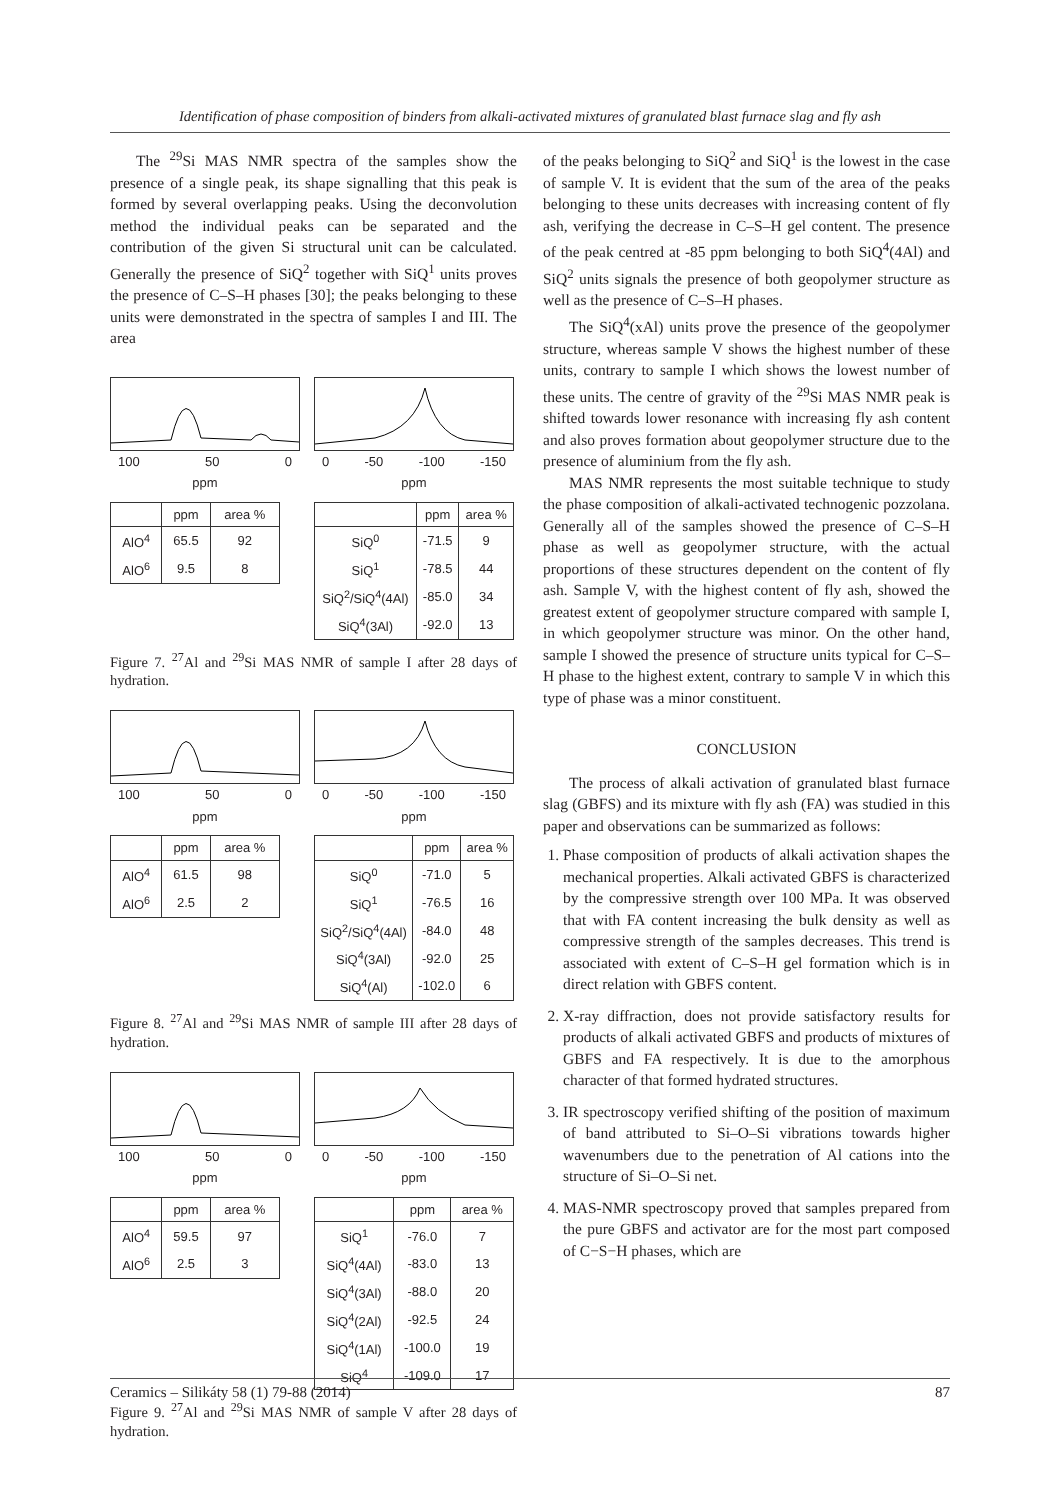Identification of phase composition of binders from alkali-activated mixtures of granulated blast furnace slag and fly ash
The <sup>29</sup>Si MAS NMR spectra of the samples show the presence of a single peak, its shape signalling that this peak is formed by several overlapping peaks. Using the deconvolution method the individual peaks can be separated and the contribution of the given Si structural unit can be calculated. Generally the presence of SiQ<sup>2</sup> together with SiQ<sup>1</sup> units proves the presence of C–S–H phases [30]; the peaks belonging to these units were demonstrated in the spectra of samples I and III. The area
100 50 0
ppm
| | ppm | area % |
| --- | --- | --- |
| AlO<sup>4</sup> | 65.5 | 92 |
| AlO<sup>6</sup> | 9.5 | 8 |
0 -50 -100 -150
ppm
| | ppm | area % |
| --- | --- | --- |
| SiQ<sup>0</sup> | -71.5 | 9 |
| SiQ<sup>1</sup> | -78.5 | 44 |
| SiQ<sup>2</sup>/SiQ<sup>4</sup>(4Al) | -85.0 | 34 |
| SiQ<sup>4</sup>(3Al) | -92.0 | 13 |
Figure 7. <sup>27</sup>Al and <sup>29</sup>Si MAS NMR of sample I after 28 days of hydration.
100 50 0
ppm
| | ppm | area % |
| --- | --- | --- |
| AlO<sup>4</sup> | 61.5 | 98 |
| AlO<sup>6</sup> | 2.5 | 2 |
0 -50 -100 -150
ppm
| | ppm | area % |
| --- | --- | --- |
| SiQ<sup>0</sup> | -71.0 | 5 |
| SiQ<sup>1</sup> | -76.5 | 16 |
| SiQ<sup>2</sup>/SiQ<sup>4</sup>(4Al) | -84.0 | 48 |
| SiQ<sup>4</sup>(3Al) | -92.0 | 25 |
| SiQ<sup>4</sup>(Al) | -102.0 | 6 |
Figure 8. <sup>27</sup>Al and <sup>29</sup>Si MAS NMR of sample III after 28 days of hydration.
100 50 0
ppm
| | ppm | area % |
| --- | --- | --- |
| AlO<sup>4</sup> | 59.5 | 97 |
| AlO<sup>6</sup> | 2.5 | 3 |
0 -50 -100 -150
ppm
| | ppm | area % |
| --- | --- | --- |
| SiQ<sup>1</sup> | -76.0 | 7 |
| SiQ<sup>4</sup>(4Al) | -83.0 | 13 |
| SiQ<sup>4</sup>(3Al) | -88.0 | 20 |
| SiQ<sup>4</sup>(2Al) | -92.5 | 24 |
| SiQ<sup>4</sup>(1Al) | -100.0 | 19 |
| SiQ<sup>4</sup> | -109.0 | 17 |
Figure 9. <sup>27</sup>Al and <sup>29</sup>Si MAS NMR of sample V after 28 days of hydration.
of the peaks belonging to SiQ<sup>2</sup> and SiQ<sup>1</sup> is the lowest in the case of sample V. It is evident that the sum of the area of the peaks belonging to these units decreases with increasing content of fly ash, verifying the decrease in C–S–H gel content. The presence of the peak centred at -85 ppm belonging to both SiQ<sup>4</sup>(4Al) and SiQ<sup>2</sup> units signals the presence of both geopolymer structure as well as the presence of C–S–H phases.
The SiQ<sup>4</sup>(xAl) units prove the presence of the geopolymer structure, whereas sample V shows the highest number of these units, contrary to sample I which shows the lowest number of these units. The centre of gravity of the <sup>29</sup>Si MAS NMR peak is shifted towards lower resonance with increasing fly ash content and also proves formation about geopolymer structure due to the presence of aluminium from the fly ash.
MAS NMR represents the most suitable technique to study the phase composition of alkali-activated technogenic pozzolana. Generally all of the samples showed the presence of C–S–H phase as well as geopolymer structure, with the actual proportions of these structures dependent on the content of fly ash. Sample V, with the highest content of fly ash, showed the greatest extent of geopolymer structure compared with sample I, in which geopolymer structure was minor. On the other hand, sample I showed the presence of structure units typical for C–S–H phase to the highest extent, contrary to sample V in which this type of phase was a minor constituent.
CONCLUSION
The process of alkali activation of granulated blast furnace slag (GBFS) and its mixture with fly ash (FA) was studied in this paper and observations can be summarized as follows:
1. Phase composition of products of alkali activation shapes the mechanical properties. Alkali activated GBFS is characterized by the compressive strength over 100 MPa. It was observed that with FA content increasing the bulk density as well as compressive strength of the samples decreases. This trend is associated with extent of C–S–H gel formation which is in direct relation with GBFS content.
2. X-ray diffraction, does not provide satisfactory results for products of alkali activated GBFS and products of mixtures of GBFS and FA respectively. It is due to the amorphous character of that formed hydrated structures.
3. IR spectroscopy verified shifting of the position of maximum of band attributed to Si–O–Si vibrations towards higher wavenumbers due to the penetration of Al cations into the structure of Si–O–Si net.
4. MAS-NMR spectroscopy proved that samples prepared from the pure GBFS and activator are for the most part composed of C−S−H phases, which are
Ceramics – Silikáty 58 (1) 79-88 (2014) 87